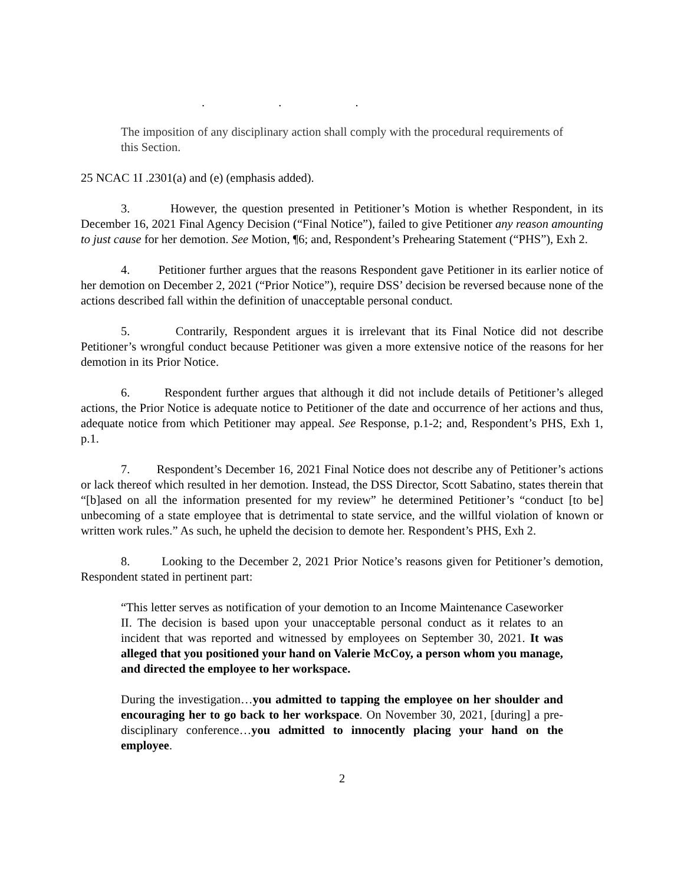. . .
The imposition of any disciplinary action shall comply with the procedural requirements of this Section.
25 NCAC 1I .2301(a) and (e) (emphasis added).
3. However, the question presented in Petitioner’s Motion is whether Respondent, in its December 16, 2021 Final Agency Decision (“Final Notice”), failed to give Petitioner any reason amounting to just cause for her demotion. See Motion, ¶6; and, Respondent’s Prehearing Statement (“PHS”), Exh 2.
4. Petitioner further argues that the reasons Respondent gave Petitioner in its earlier notice of her demotion on December 2, 2021 (“Prior Notice”), require DSS’ decision be reversed because none of the actions described fall within the definition of unacceptable personal conduct.
5. Contrarily, Respondent argues it is irrelevant that its Final Notice did not describe Petitioner’s wrongful conduct because Petitioner was given a more extensive notice of the reasons for her demotion in its Prior Notice.
6. Respondent further argues that although it did not include details of Petitioner’s alleged actions, the Prior Notice is adequate notice to Petitioner of the date and occurrence of her actions and thus, adequate notice from which Petitioner may appeal. See Response, p.1-2; and, Respondent’s PHS, Exh 1, p.1.
7. Respondent’s December 16, 2021 Final Notice does not describe any of Petitioner’s actions or lack thereof which resulted in her demotion. Instead, the DSS Director, Scott Sabatino, states therein that “[b]ased on all the information presented for my review” he determined Petitioner’s “conduct [to be] unbecoming of a state employee that is detrimental to state service, and the willful violation of known or written work rules.” As such, he upheld the decision to demote her. Respondent’s PHS, Exh 2.
8. Looking to the December 2, 2021 Prior Notice’s reasons given for Petitioner’s demotion, Respondent stated in pertinent part:
“This letter serves as notification of your demotion to an Income Maintenance Caseworker II. The decision is based upon your unacceptable personal conduct as it relates to an incident that was reported and witnessed by employees on September 30, 2021. It was alleged that you positioned your hand on Valerie McCoy, a person whom you manage, and directed the employee to her workspace.
During the investigation…you admitted to tapping the employee on her shoulder and encouraging her to go back to her workspace. On November 30, 2021, [during] a pre-disciplinary conference…you admitted to innocently placing your hand on the employee.
2